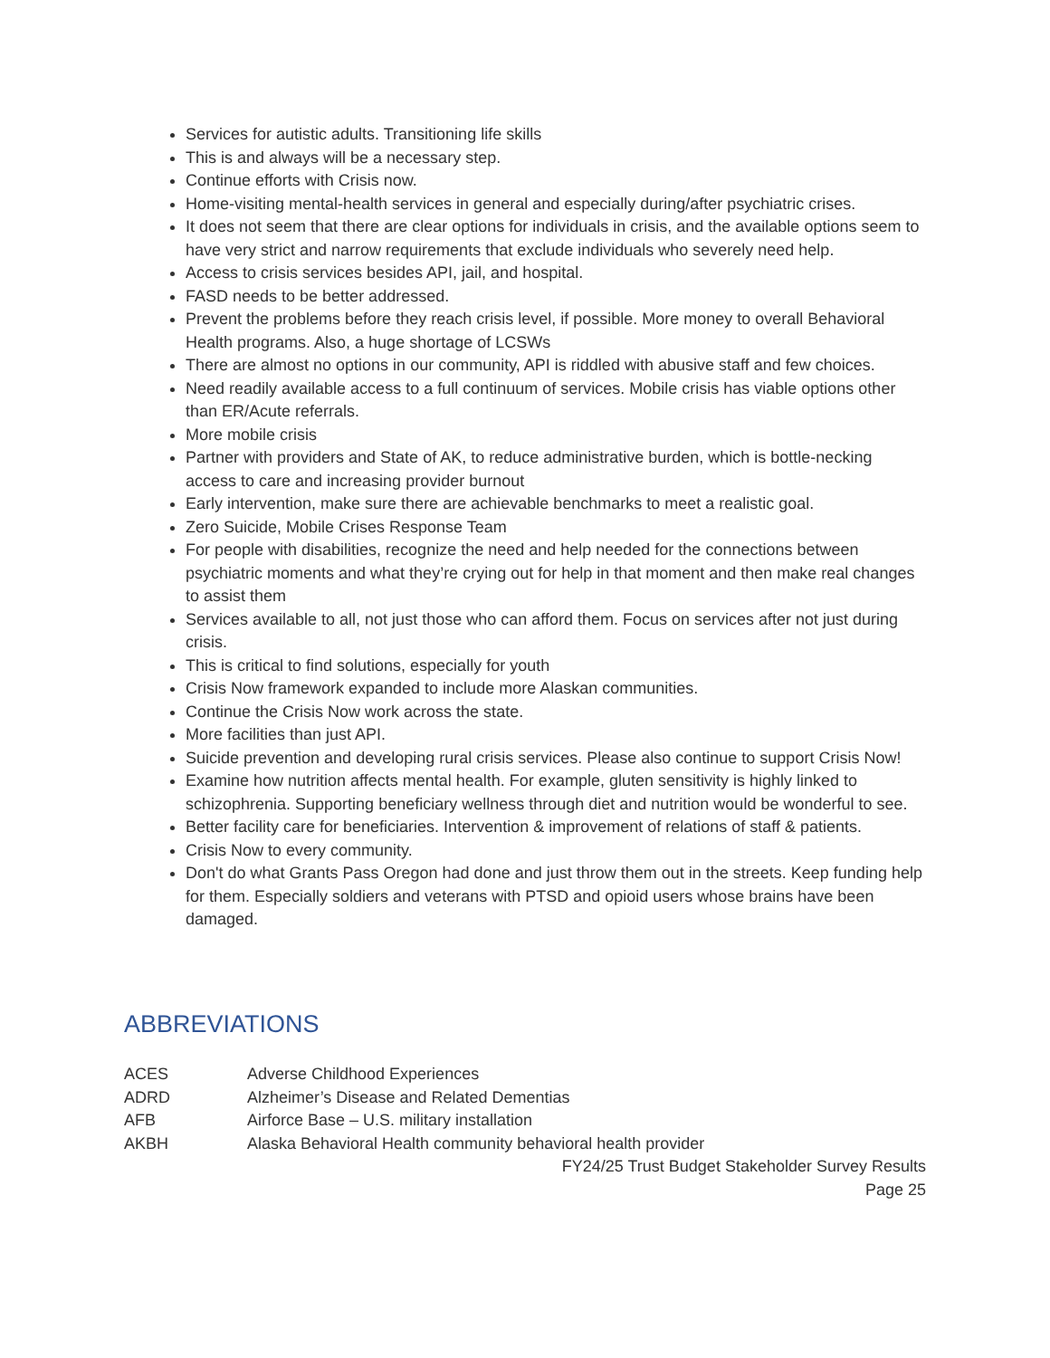Services for autistic adults. Transitioning life skills
This is and always will be a necessary step.
Continue efforts with Crisis now.
Home-visiting mental-health services in general and especially during/after psychiatric crises.
It does not seem that there are clear options for individuals in crisis, and the available options seem to have very strict and narrow requirements that exclude individuals who severely need help.
Access to crisis services besides API, jail, and hospital.
FASD needs to be better addressed.
Prevent the problems before they reach crisis level, if possible. More money to overall Behavioral Health programs. Also, a huge shortage of LCSWs
There are almost no options in our community, API is riddled with abusive staff and few choices.
Need readily available access to a full continuum of services. Mobile crisis has viable options other than ER/Acute referrals.
More mobile crisis
Partner with providers and State of AK, to reduce administrative burden, which is bottle-necking access to care and increasing provider burnout
Early intervention, make sure there are achievable benchmarks to meet a realistic goal.
Zero Suicide, Mobile Crises Response Team
For people with disabilities, recognize the need and help needed for the connections between psychiatric moments and what they’re crying out for help in that moment and then make real changes to assist them
Services available to all, not just those who can afford them. Focus on services after not just during crisis.
This is critical to find solutions, especially for youth
Crisis Now framework expanded to include more Alaskan communities.
Continue the Crisis Now work across the state.
More facilities than just API.
Suicide prevention and developing rural crisis services. Please also continue to support Crisis Now!
Examine how nutrition affects mental health. For example, gluten sensitivity is highly linked to schizophrenia. Supporting beneficiary wellness through diet and nutrition would be wonderful to see.
Better facility care for beneficiaries. Intervention & improvement of relations of staff & patients.
Crisis Now to every community.
Don't do what Grants Pass Oregon had done and just throw them out in the streets. Keep funding help for them. Especially soldiers and veterans with PTSD and opioid users whose brains have been damaged.
ABBREVIATIONS
| ACES | Adverse Childhood Experiences |
| ADRD | Alzheimer’s Disease and Related Dementias |
| AFB | Airforce Base – U.S. military installation |
| AKBH | Alaska Behavioral Health community behavioral health provider |
FY24/25 Trust Budget Stakeholder Survey Results
Page 25